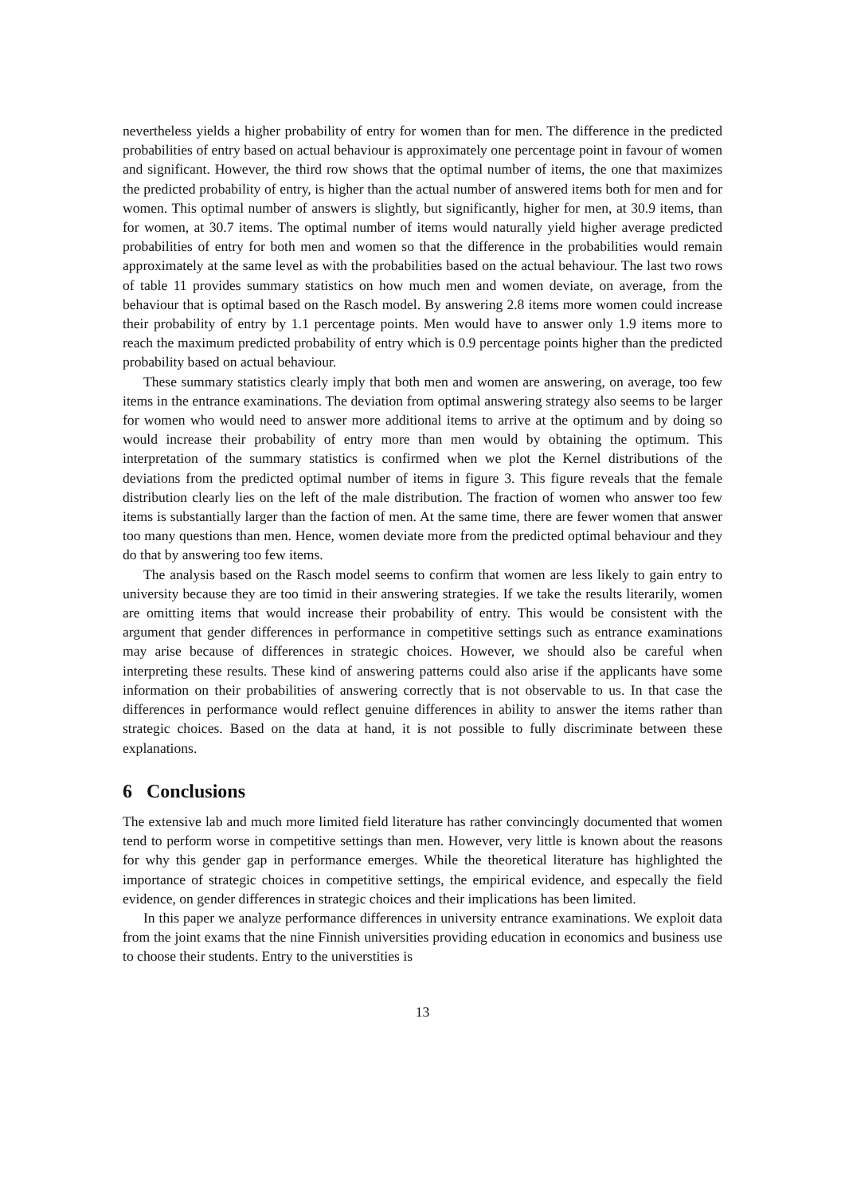nevertheless yields a higher probability of entry for women than for men. The difference in the predicted probabilities of entry based on actual behaviour is approximately one percentage point in favour of women and significant. However, the third row shows that the optimal number of items, the one that maximizes the predicted probability of entry, is higher than the actual number of answered items both for men and for women. This optimal number of answers is slightly, but significantly, higher for men, at 30.9 items, than for women, at 30.7 items. The optimal number of items would naturally yield higher average predicted probabilities of entry for both men and women so that the difference in the probabilities would remain approximately at the same level as with the probabilities based on the actual behaviour. The last two rows of table 11 provides summary statistics on how much men and women deviate, on average, from the behaviour that is optimal based on the Rasch model. By answering 2.8 items more women could increase their probability of entry by 1.1 percentage points. Men would have to answer only 1.9 items more to reach the maximum predicted probability of entry which is 0.9 percentage points higher than the predicted probability based on actual behaviour.
These summary statistics clearly imply that both men and women are answering, on average, too few items in the entrance examinations. The deviation from optimal answering strategy also seems to be larger for women who would need to answer more additional items to arrive at the optimum and by doing so would increase their probability of entry more than men would by obtaining the optimum. This interpretation of the summary statistics is confirmed when we plot the Kernel distributions of the deviations from the predicted optimal number of items in figure 3. This figure reveals that the female distribution clearly lies on the left of the male distribution. The fraction of women who answer too few items is substantially larger than the faction of men. At the same time, there are fewer women that answer too many questions than men. Hence, women deviate more from the predicted optimal behaviour and they do that by answering too few items.
The analysis based on the Rasch model seems to confirm that women are less likely to gain entry to university because they are too timid in their answering strategies. If we take the results literarily, women are omitting items that would increase their probability of entry. This would be consistent with the argument that gender differences in performance in competitive settings such as entrance examinations may arise because of differences in strategic choices. However, we should also be careful when interpreting these results. These kind of answering patterns could also arise if the applicants have some information on their probabilities of answering correctly that is not observable to us. In that case the differences in performance would reflect genuine differences in ability to answer the items rather than strategic choices. Based on the data at hand, it is not possible to fully discriminate between these explanations.
6 Conclusions
The extensive lab and much more limited field literature has rather convincingly documented that women tend to perform worse in competitive settings than men. However, very little is known about the reasons for why this gender gap in performance emerges. While the theoretical literature has highlighted the importance of strategic choices in competitive settings, the empirical evidence, and especally the field evidence, on gender differences in strategic choices and their implications has been limited.
In this paper we analyze performance differences in university entrance examinations. We exploit data from the joint exams that the nine Finnish universities providing education in economics and business use to choose their students. Entry to the universtities is
13